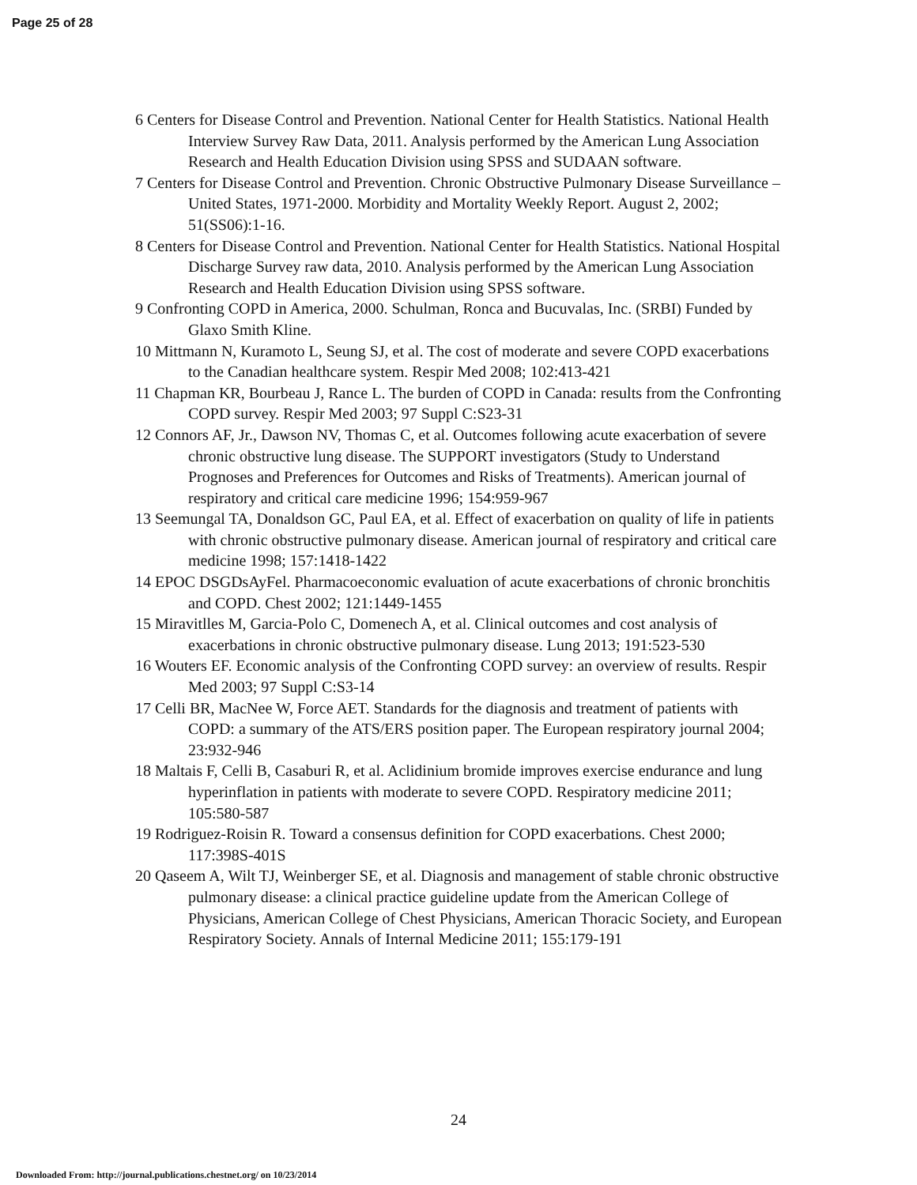Page 25 of 28
6 Centers for Disease Control and Prevention. National Center for Health Statistics. National Health Interview Survey Raw Data, 2011. Analysis performed by the American Lung Association Research and Health Education Division using SPSS and SUDAAN software.
7 Centers for Disease Control and Prevention. Chronic Obstructive Pulmonary Disease Surveillance – United States, 1971-2000. Morbidity and Mortality Weekly Report. August 2, 2002; 51(SS06):1-16.
8 Centers for Disease Control and Prevention. National Center for Health Statistics. National Hospital Discharge Survey raw data, 2010. Analysis performed by the American Lung Association Research and Health Education Division using SPSS software.
9 Confronting COPD in America, 2000. Schulman, Ronca and Bucuvalas, Inc. (SRBI) Funded by Glaxo Smith Kline.
10 Mittmann N, Kuramoto L, Seung SJ, et al. The cost of moderate and severe COPD exacerbations to the Canadian healthcare system. Respir Med 2008; 102:413-421
11 Chapman KR, Bourbeau J, Rance L. The burden of COPD in Canada: results from the Confronting COPD survey. Respir Med 2003; 97 Suppl C:S23-31
12 Connors AF, Jr., Dawson NV, Thomas C, et al. Outcomes following acute exacerbation of severe chronic obstructive lung disease. The SUPPORT investigators (Study to Understand Prognoses and Preferences for Outcomes and Risks of Treatments). American journal of respiratory and critical care medicine 1996; 154:959-967
13 Seemungal TA, Donaldson GC, Paul EA, et al. Effect of exacerbation on quality of life in patients with chronic obstructive pulmonary disease. American journal of respiratory and critical care medicine 1998; 157:1418-1422
14 EPOC DSGDsAyFel. Pharmacoeconomic evaluation of acute exacerbations of chronic bronchitis and COPD. Chest 2002; 121:1449-1455
15 Miravitlles M, Garcia-Polo C, Domenech A, et al. Clinical outcomes and cost analysis of exacerbations in chronic obstructive pulmonary disease. Lung 2013; 191:523-530
16 Wouters EF. Economic analysis of the Confronting COPD survey: an overview of results. Respir Med 2003; 97 Suppl C:S3-14
17 Celli BR, MacNee W, Force AET. Standards for the diagnosis and treatment of patients with COPD: a summary of the ATS/ERS position paper. The European respiratory journal 2004; 23:932-946
18 Maltais F, Celli B, Casaburi R, et al. Aclidinium bromide improves exercise endurance and lung hyperinflation in patients with moderate to severe COPD. Respiratory medicine 2011; 105:580-587
19 Rodriguez-Roisin R. Toward a consensus definition for COPD exacerbations. Chest 2000; 117:398S-401S
20 Qaseem A, Wilt TJ, Weinberger SE, et al. Diagnosis and management of stable chronic obstructive pulmonary disease: a clinical practice guideline update from the American College of Physicians, American College of Chest Physicians, American Thoracic Society, and European Respiratory Society. Annals of Internal Medicine 2011; 155:179-191
24
Downloaded From: http://journal.publications.chestnet.org/ on 10/23/2014